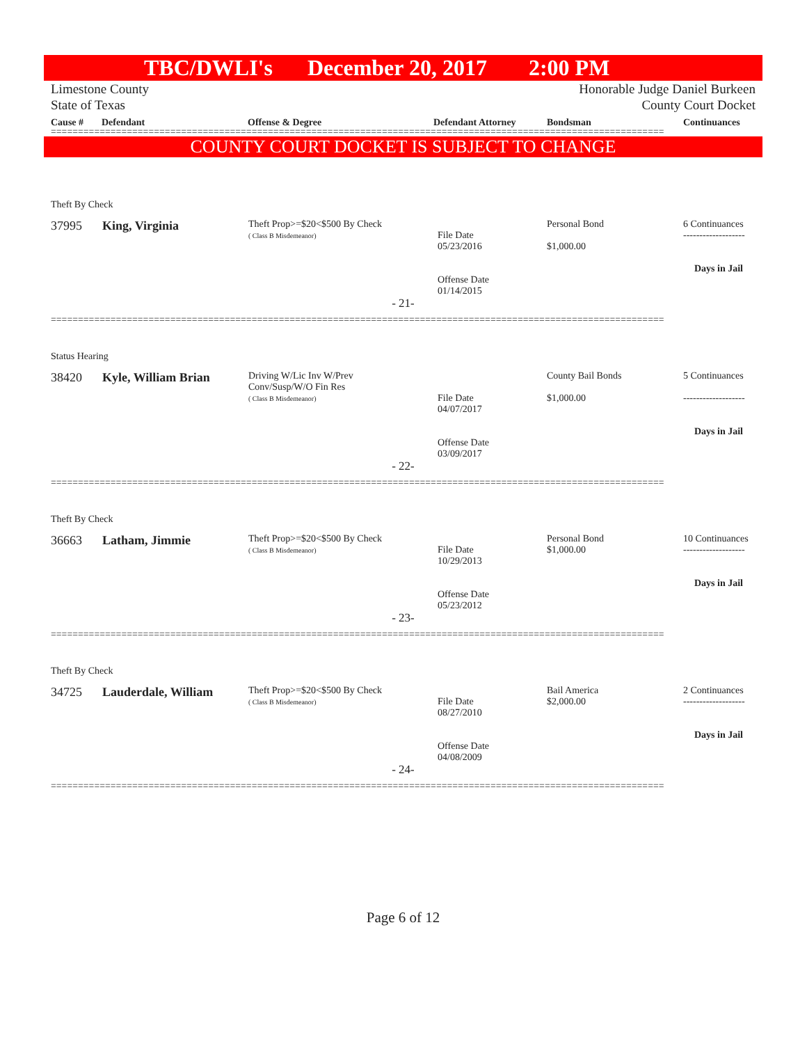TBC/DWLI's December 20, 2017 2:00 PM
Limestone County Honorable Judge Daniel Burkeen
State of Texas County Court Docket
Cause # Defendant Offense & Degree Defendant Attorney Bondsman Continuances
=================================================================================================================
COUNTY COURT DOCKET IS SUBJECT TO CHANGE
Theft By Check
| 37995 | King, Virginia | Theft Prop>=$20<$500 By Check ( Class B Misdemeanor) | File Date 05/23/2016 Offense Date 01/14/2015 | Personal Bond $1,000.00 | 6 Continuances ------------------- Days in Jail |
- 21-
=================================================================================================================
Status Hearing
| 38420 | Kyle, William Brian | Driving W/Lic Inv W/Prev Conv/Susp/W/O Fin Res ( Class B Misdemeanor) | File Date 04/07/2017 Offense Date 03/09/2017 | County Bail Bonds $1,000.00 | 5 Continuances ------------------- Days in Jail |
- 22-
=================================================================================================================
Theft By Check
| 36663 | Latham, Jimmie | Theft Prop>=$20<$500 By Check ( Class B Misdemeanor) | File Date 10/29/2013 Offense Date 05/23/2012 | Personal Bond $1,000.00 | 10 Continuances ------------------- Days in Jail |
- 23-
=================================================================================================================
Theft By Check
| 34725 | Lauderdale, William | Theft Prop>=$20<$500 By Check ( Class B Misdemeanor) | File Date 08/27/2010 Offense Date 04/08/2009 | Bail America $2,000.00 | 2 Continuances ------------------- Days in Jail |
- 24-
=================================================================================================================
Page 6 of 12